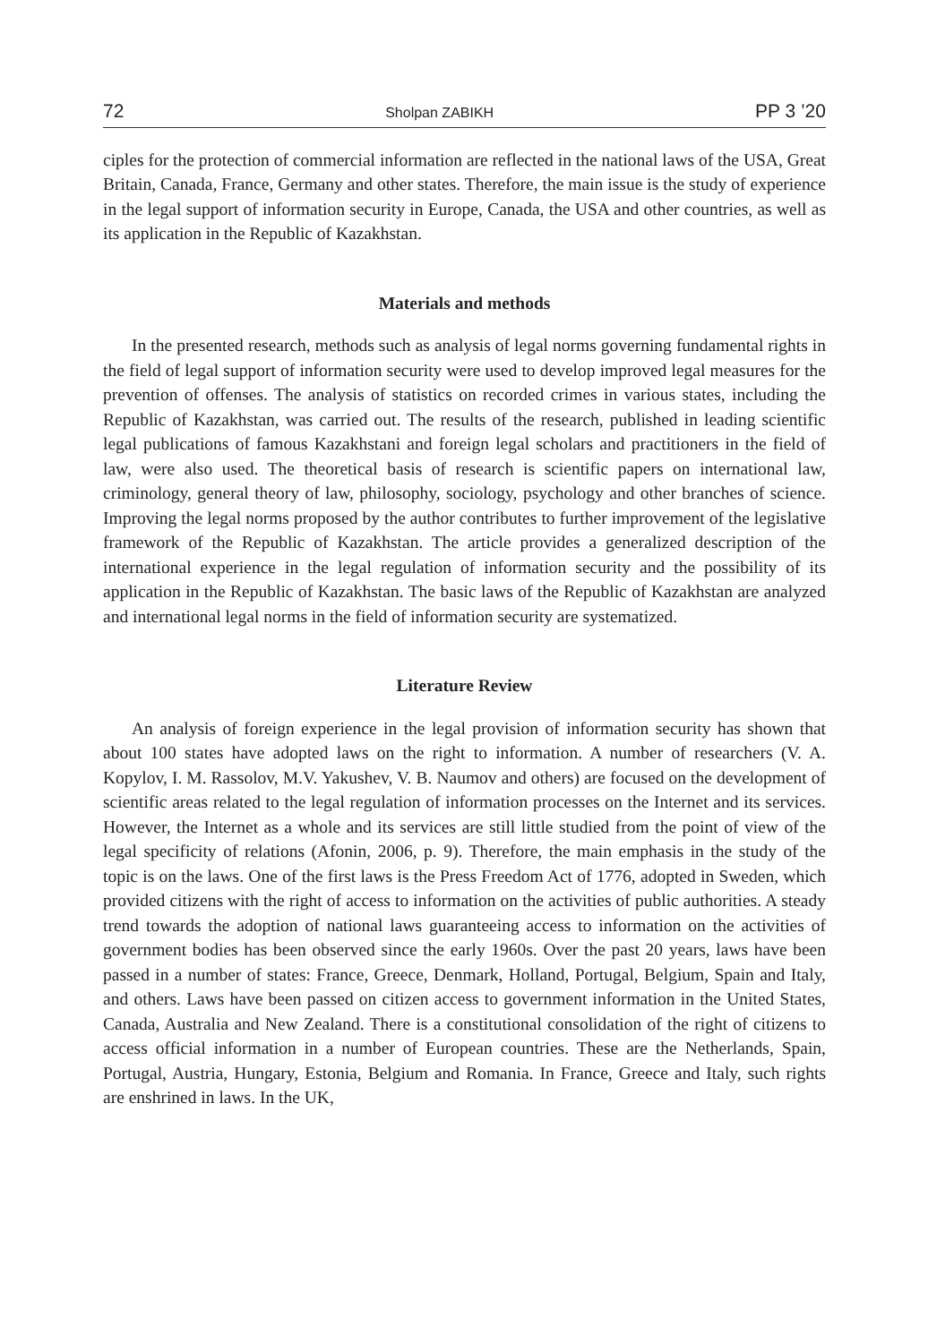72 Sholpan ZABIKH PP 3 ’20
ciples for the protection of commercial information are reflected in the national laws of the USA, Great Britain, Canada, France, Germany and other states. Therefore, the main issue is the study of experience in the legal support of information security in Europe, Canada, the USA and other countries, as well as its application in the Republic of Kazakhstan.
Materials and methods
In the presented research, methods such as analysis of legal norms governing fundamental rights in the field of legal support of information security were used to develop improved legal measures for the prevention of offenses. The analysis of statistics on recorded crimes in various states, including the Republic of Kazakhstan, was carried out. The results of the research, published in leading scientific legal publications of famous Kazakhstani and foreign legal scholars and practitioners in the field of law, were also used. The theoretical basis of research is scientific papers on international law, criminology, general theory of law, philosophy, sociology, psychology and other branches of science. Improving the legal norms proposed by the author contributes to further improvement of the legislative framework of the Republic of Kazakhstan. The article provides a generalized description of the international experience in the legal regulation of information security and the possibility of its application in the Republic of Kazakhstan. The basic laws of the Republic of Kazakhstan are analyzed and international legal norms in the field of information security are systematized.
Literature Review
An analysis of foreign experience in the legal provision of information security has shown that about 100 states have adopted laws on the right to information. A number of researchers (V. A. Kopylov, I. M. Rassolov, M.V. Yakushev, V. B. Naumov and others) are focused on the development of scientific areas related to the legal regulation of information processes on the Internet and its services. However, the Internet as a whole and its services are still little studied from the point of view of the legal specificity of relations (Afonin, 2006, p. 9). Therefore, the main emphasis in the study of the topic is on the laws. One of the first laws is the Press Freedom Act of 1776, adopted in Sweden, which provided citizens with the right of access to information on the activities of public authorities. A steady trend towards the adoption of national laws guaranteeing access to information on the activities of government bodies has been observed since the early 1960s. Over the past 20 years, laws have been passed in a number of states: France, Greece, Denmark, Holland, Portugal, Belgium, Spain and Italy, and others. Laws have been passed on citizen access to government information in the United States, Canada, Australia and New Zealand. There is a constitutional consolidation of the right of citizens to access official information in a number of European countries. These are the Netherlands, Spain, Portugal, Austria, Hungary, Estonia, Belgium and Romania. In France, Greece and Italy, such rights are enshrined in laws. In the UK,